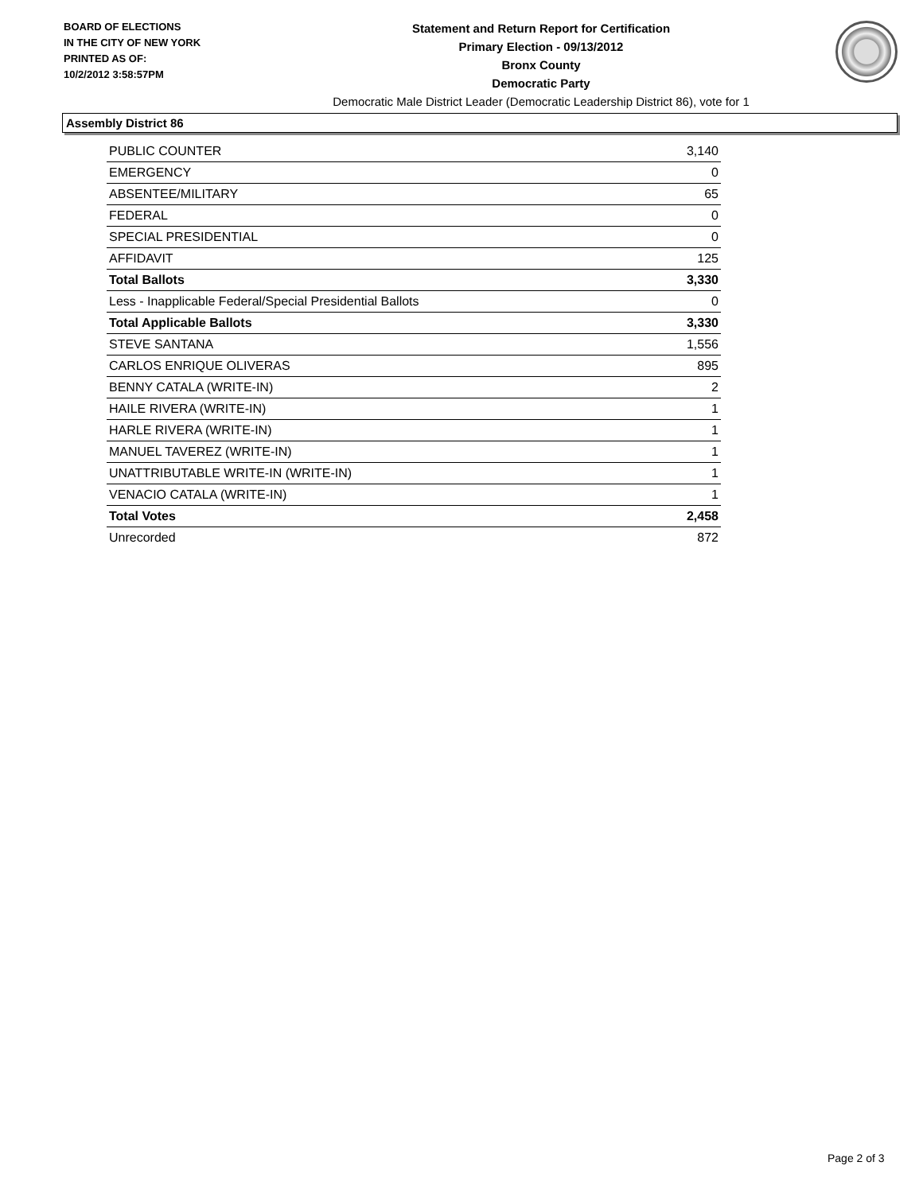BOARD OF ELECTIONS
IN THE CITY OF NEW YORK
PRINTED AS OF:
10/2/2012 3:58:57PM
Statement and Return Report for Certification
Primary Election - 09/13/2012
Bronx County
Democratic Party
Democratic Male District Leader (Democratic Leadership District 86), vote for 1
Assembly District 86
| PUBLIC COUNTER | 3,140 |
| EMERGENCY | 0 |
| ABSENTEE/MILITARY | 65 |
| FEDERAL | 0 |
| SPECIAL PRESIDENTIAL | 0 |
| AFFIDAVIT | 125 |
| Total Ballots | 3,330 |
| Less - Inapplicable Federal/Special Presidential Ballots | 0 |
| Total Applicable Ballots | 3,330 |
| STEVE SANTANA | 1,556 |
| CARLOS ENRIQUE OLIVERAS | 895 |
| BENNY CATALA (WRITE-IN) | 2 |
| HAILE RIVERA (WRITE-IN) | 1 |
| HARLE RIVERA (WRITE-IN) | 1 |
| MANUEL TAVEREZ (WRITE-IN) | 1 |
| UNATTRIBUTABLE WRITE-IN (WRITE-IN) | 1 |
| VENACIO CATALA (WRITE-IN) | 1 |
| Total Votes | 2,458 |
| Unrecorded | 872 |
Page 2 of 3